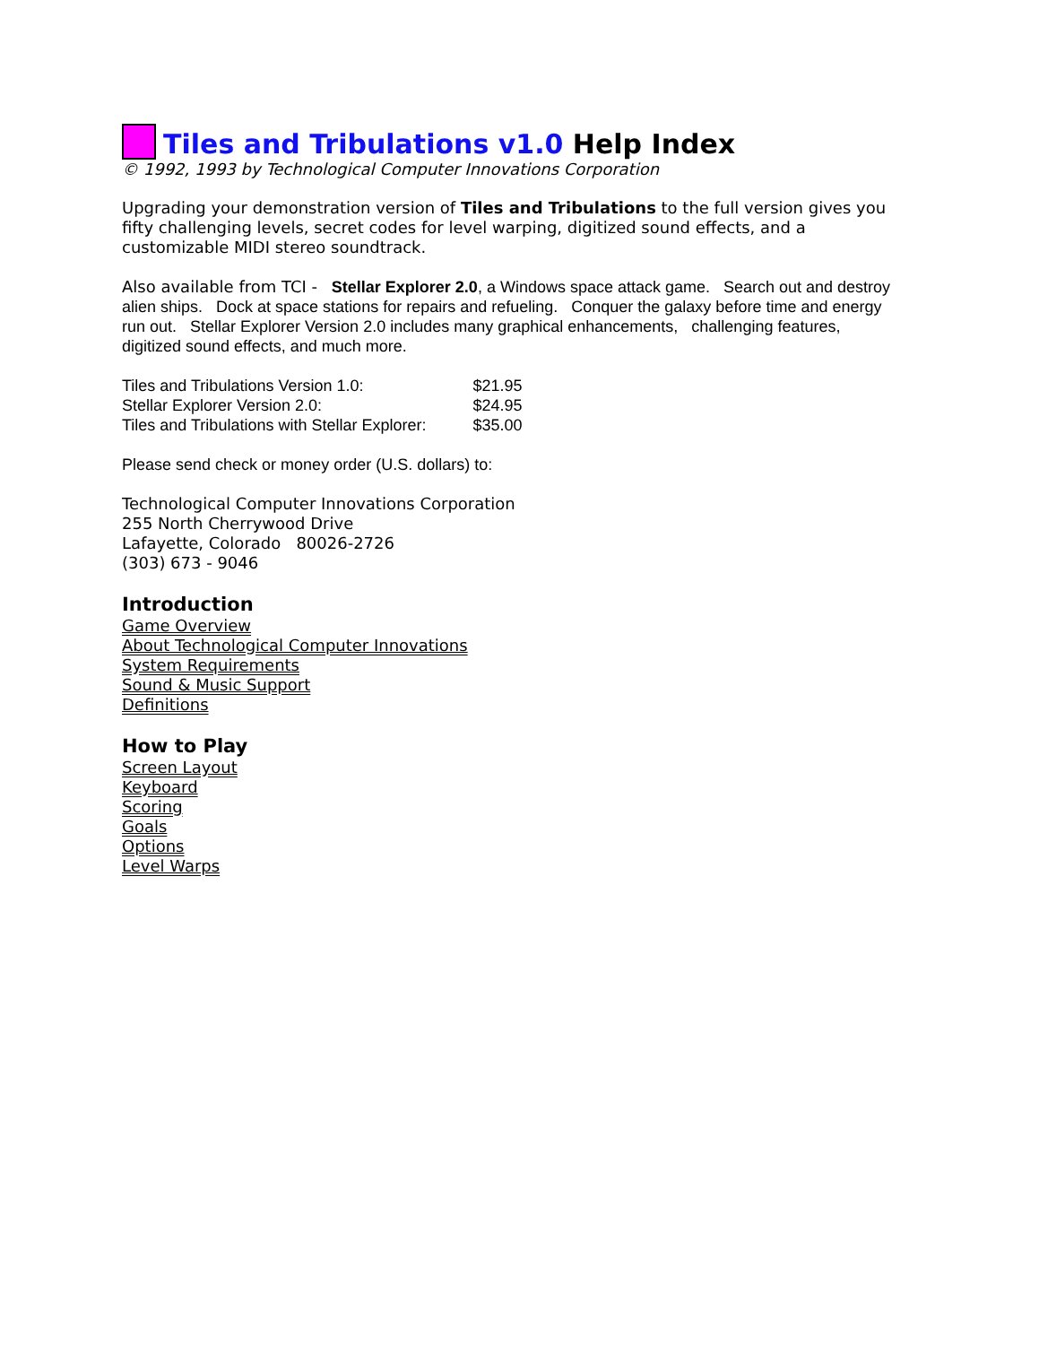Tiles and Tribulations v1.0 Help Index
© 1992, 1993 by Technological Computer Innovations Corporation
Upgrading your demonstration version of Tiles and Tribulations to the full version gives you fifty challenging levels, secret codes for level warping, digitized sound effects, and a customizable MIDI stereo soundtrack.
Also available from TCI - Stellar Explorer 2.0, a Windows space attack game. Search out and destroy alien ships. Dock at space stations for repairs and refueling. Conquer the galaxy before time and energy run out. Stellar Explorer Version 2.0 includes many graphical enhancements, challenging features, digitized sound effects, and much more.
| Tiles and Tribulations Version 1.0: | $21.95 |
| Stellar Explorer Version 2.0: | $24.95 |
| Tiles and Tribulations with Stellar Explorer: | $35.00 |
Please send check or money order (U.S. dollars) to:
Technological Computer Innovations Corporation
255 North Cherrywood Drive
Lafayette, Colorado 80026-2726
(303) 673 - 9046
Introduction
Game Overview
About Technological Computer Innovations
System Requirements
Sound & Music Support
Definitions
How to Play
Screen Layout
Keyboard
Scoring
Goals
Options
Level Warps